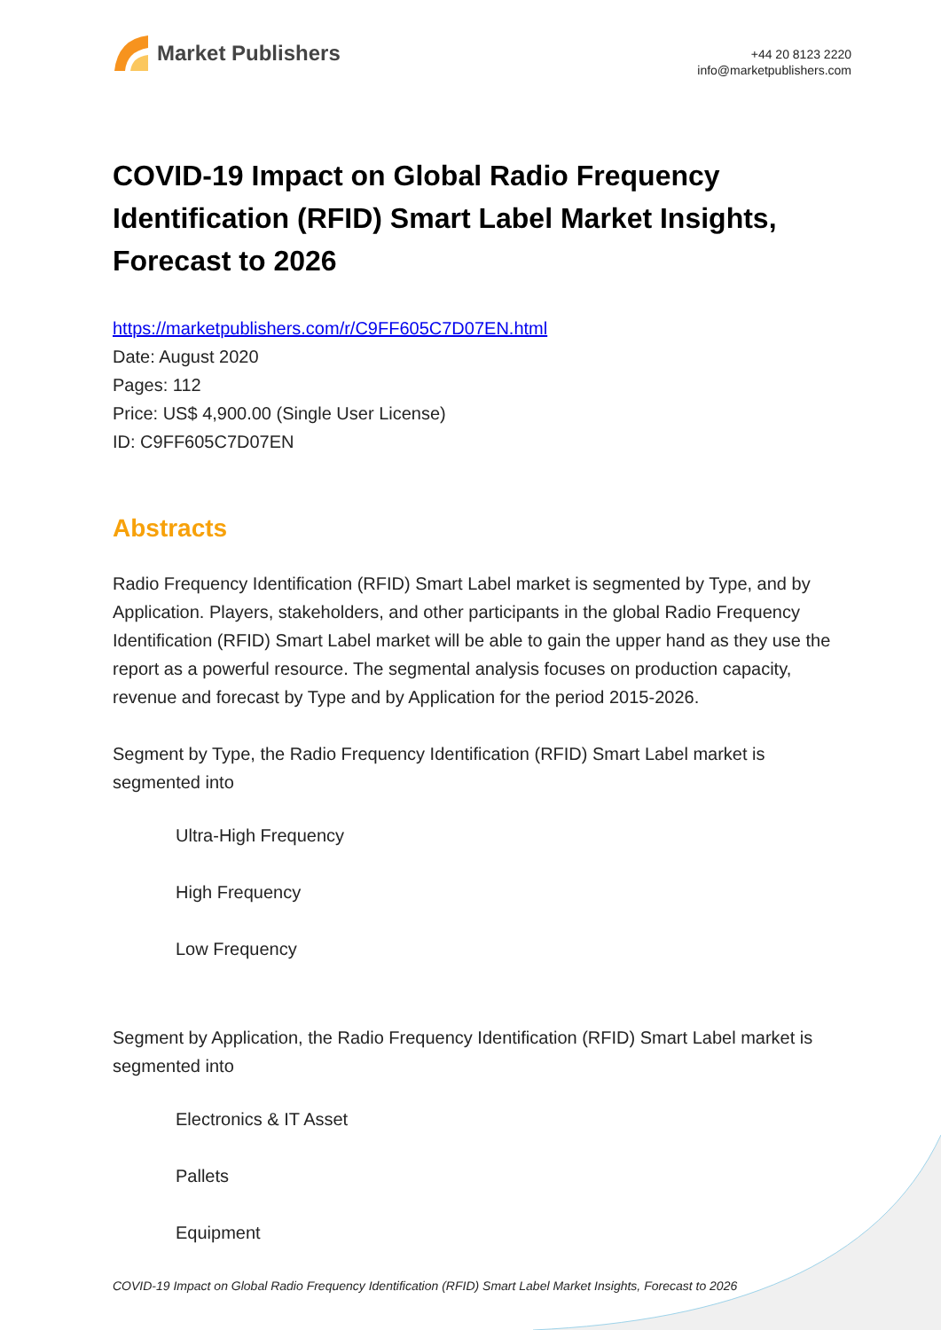Market Publishers
+44 20 8123 2220
info@marketpublishers.com
COVID-19 Impact on Global Radio Frequency Identification (RFID) Smart Label Market Insights, Forecast to 2026
https://marketpublishers.com/r/C9FF605C7D07EN.html
Date: August 2020
Pages: 112
Price: US$ 4,900.00 (Single User License)
ID: C9FF605C7D07EN
Abstracts
Radio Frequency Identification (RFID) Smart Label market is segmented by Type, and by Application. Players, stakeholders, and other participants in the global Radio Frequency Identification (RFID) Smart Label market will be able to gain the upper hand as they use the report as a powerful resource. The segmental analysis focuses on production capacity, revenue and forecast by Type and by Application for the period 2015-2026.
Segment by Type, the Radio Frequency Identification (RFID) Smart Label market is segmented into
Ultra-High Frequency
High Frequency
Low Frequency
Segment by Application, the Radio Frequency Identification (RFID) Smart Label market is segmented into
Electronics & IT Asset
Pallets
Equipment
COVID-19 Impact on Global Radio Frequency Identification (RFID) Smart Label Market Insights, Forecast to 2026